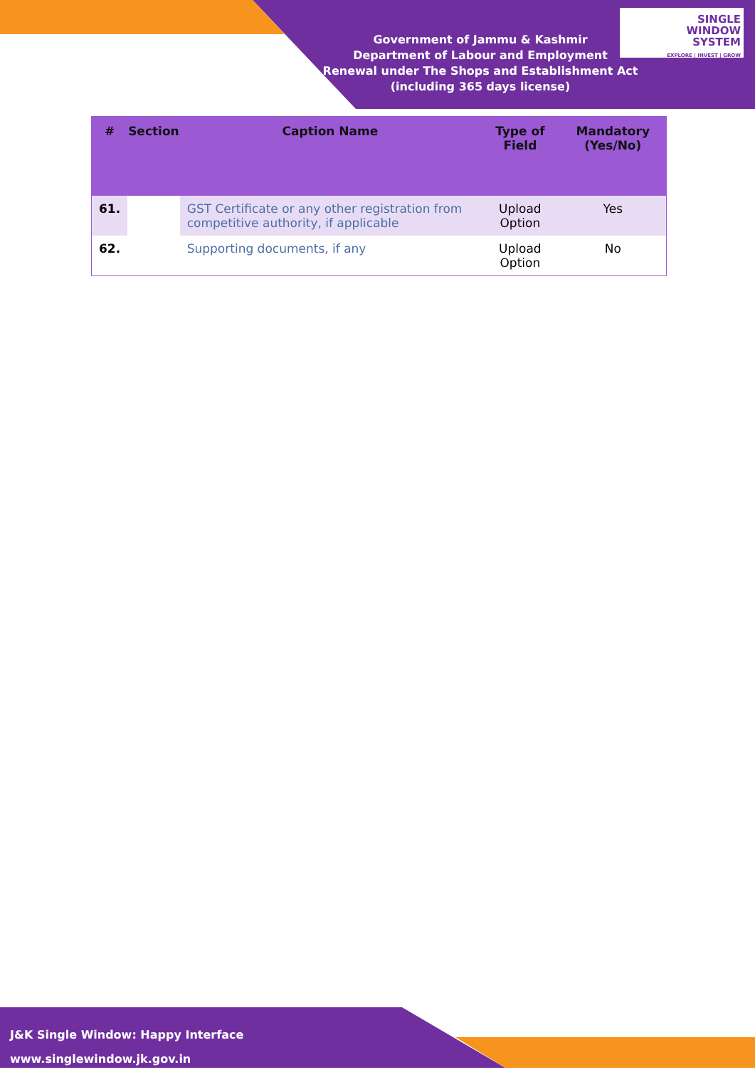Government of Jammu & Kashmir
Department of Labour and Employment
Renewal under The Shops and Establishment Act (including 365 days license)
SINGLE
WINDOW
SYSTEM
EXPLORE | INVEST | GROW
| # | Section | Caption Name | Type of Field | Mandatory (Yes/No) |
| --- | --- | --- | --- | --- |
| 61. | | GST Certificate or any other registration from competitive authority, if applicable | Upload Option | Yes |
| 62. | | Supporting documents, if any | Upload Option | No |
J&K Single Window: Happy Interface
www.singlewindow.jk.gov.in